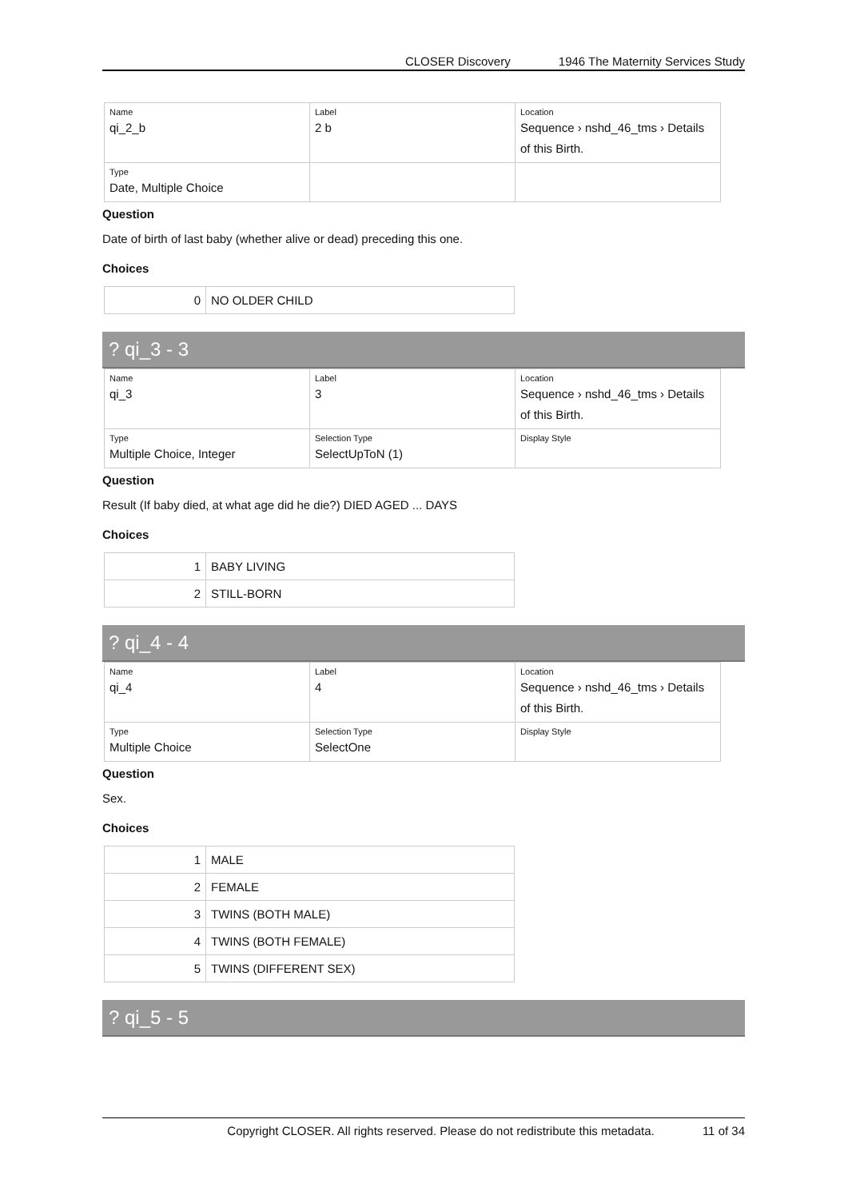CLOSER Discovery 1946 The Maternity Services Study
| Name qi_2_b | Label 2 b | Location Sequence › nshd_46_tms › Details of this Birth. |
| Type Date, Multiple Choice | | |
Question
Date of birth of last baby (whether alive or dead) preceding this one.
Choices
| 0 | NO OLDER CHILD |
? qi_3 - 3
| Name qi_3 | Label 3 | Location Sequence › nshd_46_tms › Details of this Birth. |
| Type Multiple Choice, Integer | Selection Type SelectUpToN (1) | Display Style |
Question
Result (If baby died, at what age did he die?) DIED AGED ... DAYS
Choices
| 1 | BABY LIVING |
| 2 | STILL-BORN |
? qi_4 - 4
| Name qi_4 | Label 4 | Location Sequence › nshd_46_tms › Details of this Birth. |
| Type Multiple Choice | Selection Type SelectOne | Display Style |
Question
Sex.
Choices
| 1 | MALE |
| 2 | FEMALE |
| 3 | TWINS (BOTH MALE) |
| 4 | TWINS (BOTH FEMALE) |
| 5 | TWINS (DIFFERENT SEX) |
? qi_5 - 5
Copyright CLOSER. All rights reserved. Please do not redistribute this metadata. 11 of 34